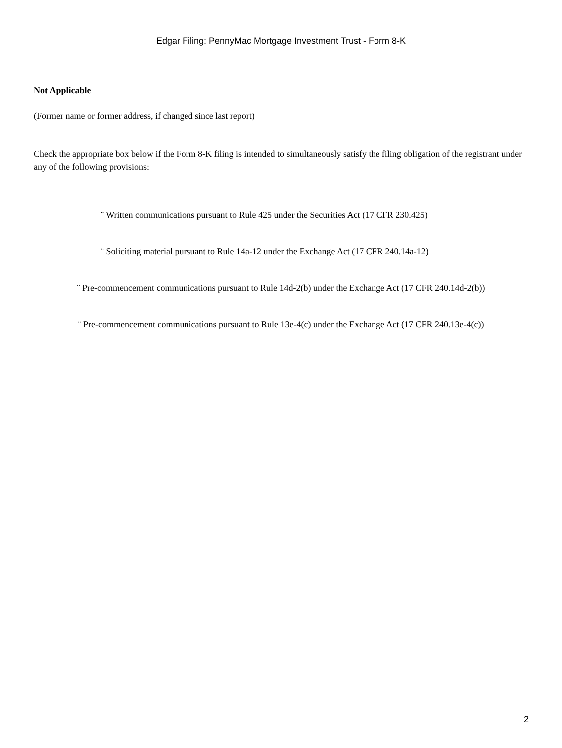Edgar Filing: PennyMac Mortgage Investment Trust - Form 8-K
Not Applicable
(Former name or former address, if changed since last report)
Check the appropriate box below if the Form 8-K filing is intended to simultaneously satisfy the filing obligation of the registrant under any of the following provisions:
¨ Written communications pursuant to Rule 425 under the Securities Act (17 CFR 230.425)
¨ Soliciting material pursuant to Rule 14a-12 under the Exchange Act (17 CFR 240.14a-12)
¨ Pre-commencement communications pursuant to Rule 14d-2(b) under the Exchange Act (17 CFR 240.14d-2(b))
¨ Pre-commencement communications pursuant to Rule 13e-4(c) under the Exchange Act (17 CFR 240.13e-4(c))
2